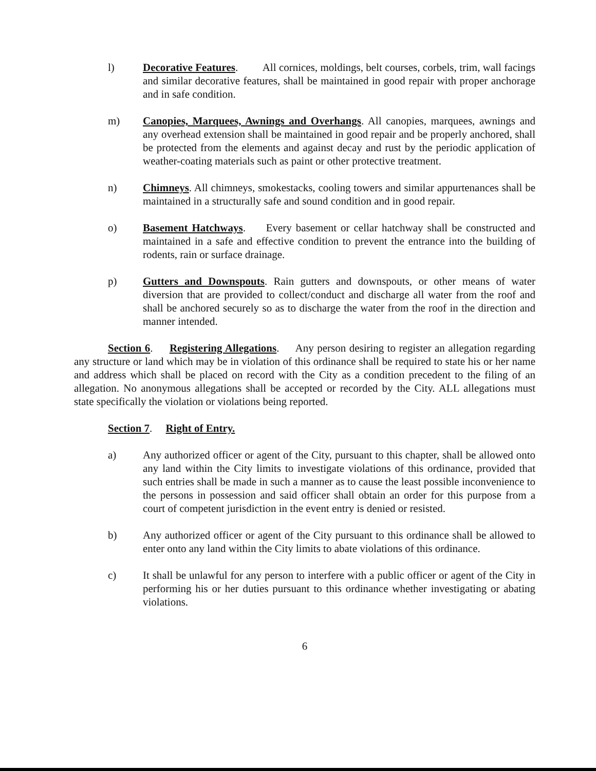l) Decorative Features. All cornices, moldings, belt courses, corbels, trim, wall facings and similar decorative features, shall be maintained in good repair with proper anchorage and in safe condition.
m) Canopies, Marquees, Awnings and Overhangs. All canopies, marquees, awnings and any overhead extension shall be maintained in good repair and be properly anchored, shall be protected from the elements and against decay and rust by the periodic application of weather-coating materials such as paint or other protective treatment.
n) Chimneys. All chimneys, smokestacks, cooling towers and similar appurtenances shall be maintained in a structurally safe and sound condition and in good repair.
o) Basement Hatchways. Every basement or cellar hatchway shall be constructed and maintained in a safe and effective condition to prevent the entrance into the building of rodents, rain or surface drainage.
p) Gutters and Downspouts. Rain gutters and downspouts, or other means of water diversion that are provided to collect/conduct and discharge all water from the roof and shall be anchored securely so as to discharge the water from the roof in the direction and manner intended.
Section 6. Registering Allegations. Any person desiring to register an allegation regarding any structure or land which may be in violation of this ordinance shall be required to state his or her name and address which shall be placed on record with the City as a condition precedent to the filing of an allegation. No anonymous allegations shall be accepted or recorded by the City. ALL allegations must state specifically the violation or violations being reported.
Section 7. Right of Entry.
a) Any authorized officer or agent of the City, pursuant to this chapter, shall be allowed onto any land within the City limits to investigate violations of this ordinance, provided that such entries shall be made in such a manner as to cause the least possible inconvenience to the persons in possession and said officer shall obtain an order for this purpose from a court of competent jurisdiction in the event entry is denied or resisted.
b) Any authorized officer or agent of the City pursuant to this ordinance shall be allowed to enter onto any land within the City limits to abate violations of this ordinance.
c) It shall be unlawful for any person to interfere with a public officer or agent of the City in performing his or her duties pursuant to this ordinance whether investigating or abating violations.
6